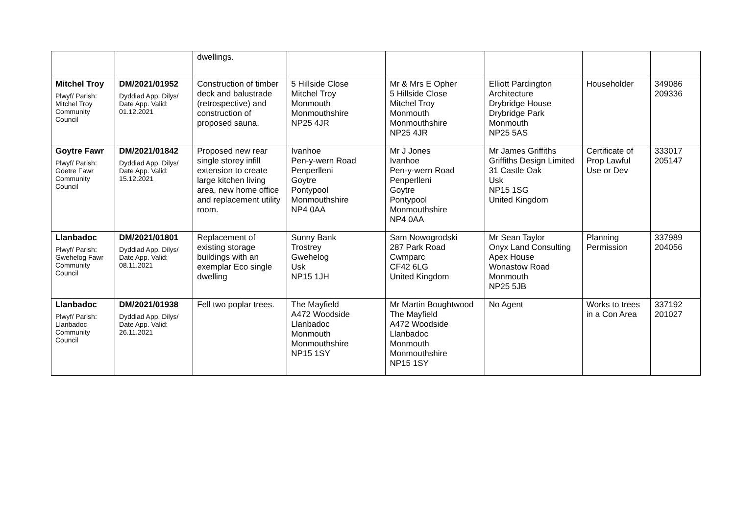| | | dwellings. | | | | | |
| Mitchel Troy Plwyf/ Parish: Mitchel Troy Community Council | DM/2021/01952 Dyddiad App. Dilys/ Date App. Valid: 01.12.2021 | Construction of timber deck and balustrade (retrospective) and construction of proposed sauna. | 5 Hillside Close Mitchel Troy Monmouth Monmouthshire NP25 4JR | Mr & Mrs E Opher 5 Hillside Close Mitchel Troy Monmouth Monmouthshire NP25 4JR | Elliott Pardington Architecture Drybridge House Drybridge Park Monmouth NP25 5AS | Householder | 349086 209336 |
| Goytre Fawr Plwyf/ Parish: Goetre Fawr Community Council | DM/2021/01842 Dyddiad App. Dilys/ Date App. Valid: 15.12.2021 | Proposed new rear single storey infill extension to create large kitchen living area, new home office and replacement utility room. | Ivanhoe Pen-y-wern Road Penperlleni Goytre Pontypool Monmouthshire NP4 0AA | Mr J Jones Ivanhoe Pen-y-wern Road Penperlleni Goytre Pontypool Monmouthshire NP4 0AA | Mr James Griffiths Griffiths Design Limited 31 Castle Oak Usk NP15 1SG United Kingdom | Certificate of Prop Lawful Use or Dev | 333017 205147 |
| Llanbadoc Plwyf/ Parish: Gwehelog Fawr Community Council | DM/2021/01801 Dyddiad App. Dilys/ Date App. Valid: 08.11.2021 | Replacement of existing storage buildings with an exemplar Eco single dwelling | Sunny Bank Trostrey Gwehelog Usk NP15 1JH | Sam Nowogrodski 287 Park Road Cwmparc CF42 6LG United Kingdom | Mr Sean Taylor Onyx Land Consulting Apex House Wonastow Road Monmouth NP25 5JB | Planning Permission | 337989 204056 |
| Llanbadoc Plwyf/ Parish: Llanbadoc Community Council | DM/2021/01938 Dyddiad App. Dilys/ Date App. Valid: 26.11.2021 | Fell two poplar trees. | The Mayfield A472 Woodside Llanbadoc Monmouth Monmouthshire NP15 1SY | Mr Martin Boughtwood The Mayfield A472 Woodside Llanbadoc Monmouth Monmouthshire NP15 1SY | No Agent | Works to trees in a Con Area | 337192 201027 |